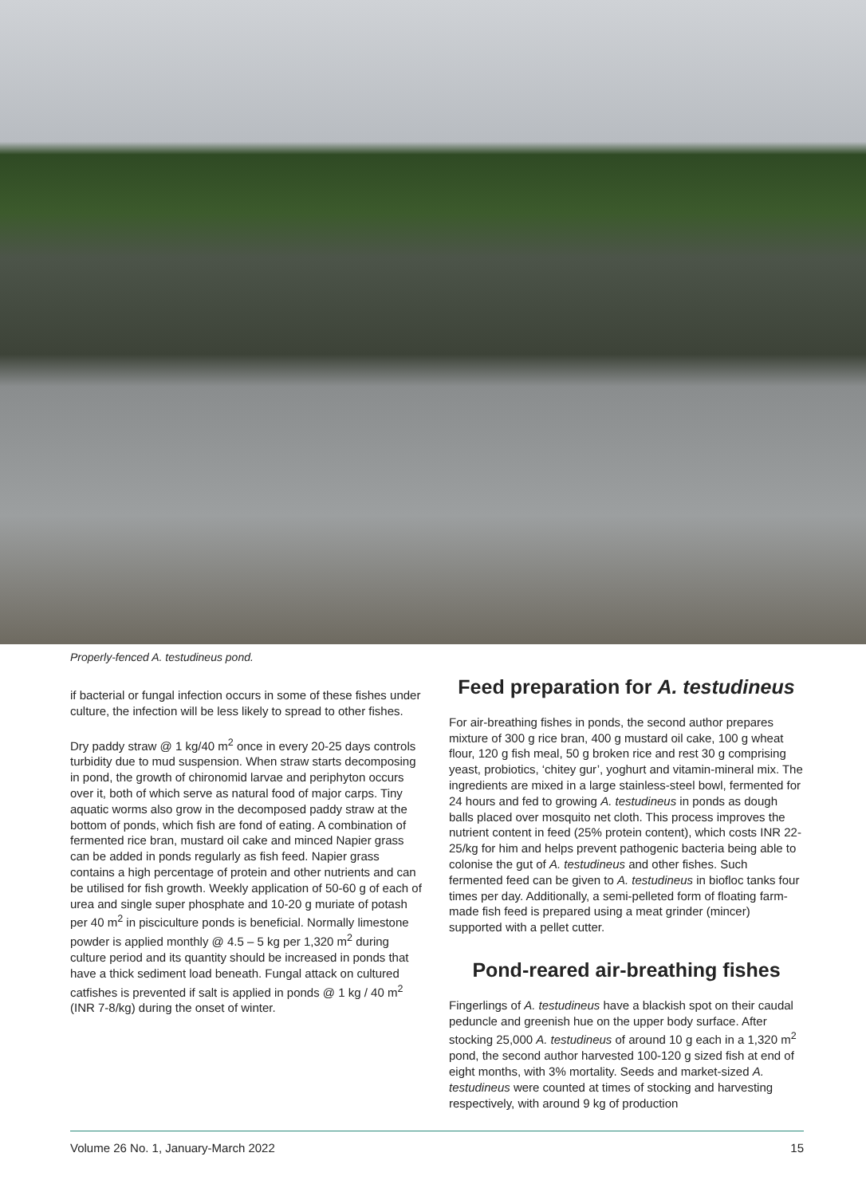Properly-fenced A. testudineus pond.
if bacterial or fungal infection occurs in some of these fishes under culture, the infection will be less likely to spread to other fishes.
Dry paddy straw @ 1 kg/40 m<sup>2</sup> once in every 20-25 days controls turbidity due to mud suspension. When straw starts decomposing in pond, the growth of chironomid larvae and periphyton occurs over it, both of which serve as natural food of major carps. Tiny aquatic worms also grow in the decomposed paddy straw at the bottom of ponds, which fish are fond of eating. A combination of fermented rice bran, mustard oil cake and minced Napier grass can be added in ponds regularly as fish feed. Napier grass contains a high percentage of protein and other nutrients and can be utilised for fish growth. Weekly application of 50-60 g of each of urea and single super phosphate and 10-20 g muriate of potash per 40 m<sup>2</sup> in pisciculture ponds is beneficial. Normally limestone powder is applied monthly @ 4.5 – 5 kg per 1,320 m<sup>2</sup> during culture period and its quantity should be increased in ponds that have a thick sediment load beneath. Fungal attack on cultured catfishes is prevented if salt is applied in ponds @ 1 kg / 40 m<sup>2</sup> (INR 7-8/kg) during the onset of winter.
Feed preparation for A. testudineus
For air-breathing fishes in ponds, the second author prepares mixture of 300 g rice bran, 400 g mustard oil cake, 100 g wheat flour, 120 g fish meal, 50 g broken rice and rest 30 g comprising yeast, probiotics, ‘chitey gur’, yoghurt and vitamin-mineral mix. The ingredients are mixed in a large stainless-steel bowl, fermented for 24 hours and fed to growing A. testudineus in ponds as dough balls placed over mosquito net cloth. This process improves the nutrient content in feed (25% protein content), which costs INR 22-25/kg for him and helps prevent pathogenic bacteria being able to colonise the gut of A. testudineus and other fishes. Such fermented feed can be given to A. testudineus in biofloc tanks four times per day. Additionally, a semi-pelleted form of floating farm-made fish feed is prepared using a meat grinder (mincer) supported with a pellet cutter.
Pond-reared air-breathing fishes
Fingerlings of A. testudineus have a blackish spot on their caudal peduncle and greenish hue on the upper body surface. After stocking 25,000 A. testudineus of around 10 g each in a 1,320 m<sup>2</sup> pond, the second author harvested 100-120 g sized fish at end of eight months, with 3% mortality. Seeds and market-sized A. testudineus were counted at times of stocking and harvesting respectively, with around 9 kg of production
Volume 26 No. 1, January-March 2022 15